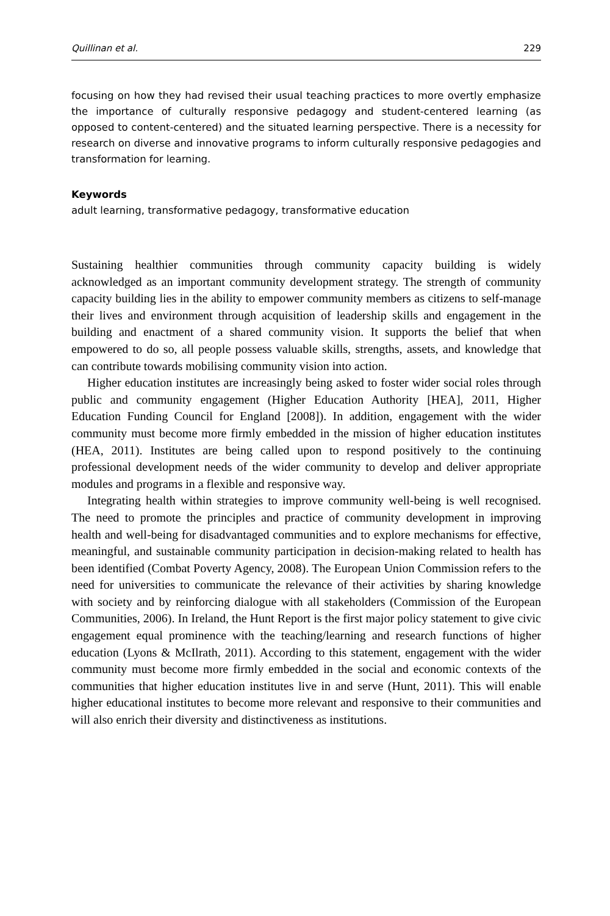Quillinan et al. 229
focusing on how they had revised their usual teaching practices to more overtly emphasize the importance of culturally responsive pedagogy and student-centered learning (as opposed to content-centered) and the situated learning perspective. There is a necessity for research on diverse and innovative programs to inform culturally responsive pedagogies and transformation for learning.
Keywords
adult learning, transformative pedagogy, transformative education
Sustaining healthier communities through community capacity building is widely acknowledged as an important community development strategy. The strength of community capacity building lies in the ability to empower community members as citizens to self-manage their lives and environment through acquisition of leadership skills and engagement in the building and enactment of a shared community vision. It supports the belief that when empowered to do so, all people possess valuable skills, strengths, assets, and knowledge that can contribute towards mobilising community vision into action.
Higher education institutes are increasingly being asked to foster wider social roles through public and community engagement (Higher Education Authority [HEA], 2011, Higher Education Funding Council for England [2008]). In addition, engagement with the wider community must become more firmly embedded in the mission of higher education institutes (HEA, 2011). Institutes are being called upon to respond positively to the continuing professional development needs of the wider community to develop and deliver appropriate modules and programs in a flexible and responsive way.
Integrating health within strategies to improve community well-being is well recognised. The need to promote the principles and practice of community development in improving health and well-being for disadvantaged communities and to explore mechanisms for effective, meaningful, and sustainable community participation in decision-making related to health has been identified (Combat Poverty Agency, 2008). The European Union Commission refers to the need for universities to communicate the relevance of their activities by sharing knowledge with society and by reinforcing dialogue with all stakeholders (Commission of the European Communities, 2006). In Ireland, the Hunt Report is the first major policy statement to give civic engagement equal prominence with the teaching/learning and research functions of higher education (Lyons & McIlrath, 2011). According to this statement, engagement with the wider community must become more firmly embedded in the social and economic contexts of the communities that higher education institutes live in and serve (Hunt, 2011). This will enable higher educational institutes to become more relevant and responsive to their communities and will also enrich their diversity and distinctiveness as institutions.